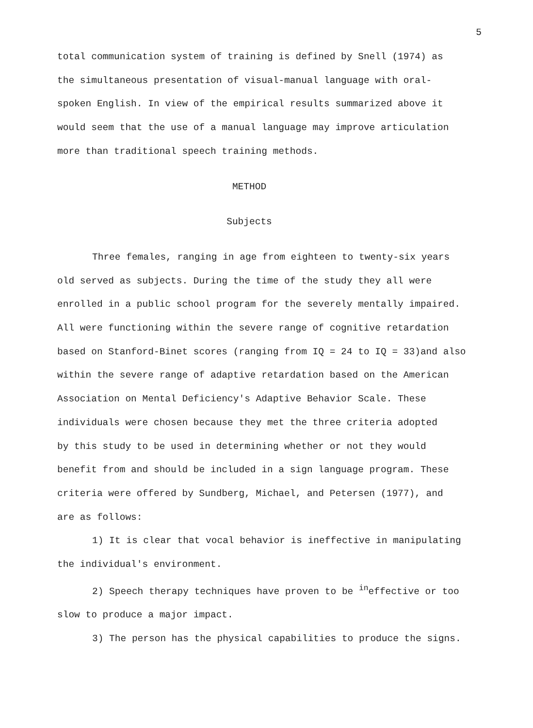5
total communication system of training is defined by Snell (1974) as
the simultaneous presentation of visual-manual language with oral-
spoken English. In view of the empirical results summarized above it
would seem that the use of a manual language may improve articulation
more than traditional speech training methods.
METHOD
Subjects
Three females, ranging in age from eighteen to twenty-six years
old served as subjects. During the time of the study they all were
enrolled in a public school program for the severely mentally impaired.
All were functioning within the severe range of cognitive retardation
based on Stanford-Binet scores (ranging from IQ = 24 to IQ = 33)and also
within the severe range of adaptive retardation based on the American
Association on Mental Deficiency's Adaptive Behavior Scale. These
individuals were chosen because they met the three criteria adopted
by this study to be used in determining whether or not they would
benefit from and should be included in a sign language program. These
criteria were offered by Sundberg, Michael, and Petersen (1977), and
are as follows:
1) It is clear that vocal behavior is ineffective in manipulating
the individual's environment.
2) Speech therapy techniques have proven to be <sup>in</sup>effective or too
slow to produce a major impact.
3) The person has the physical capabilities to produce the signs.